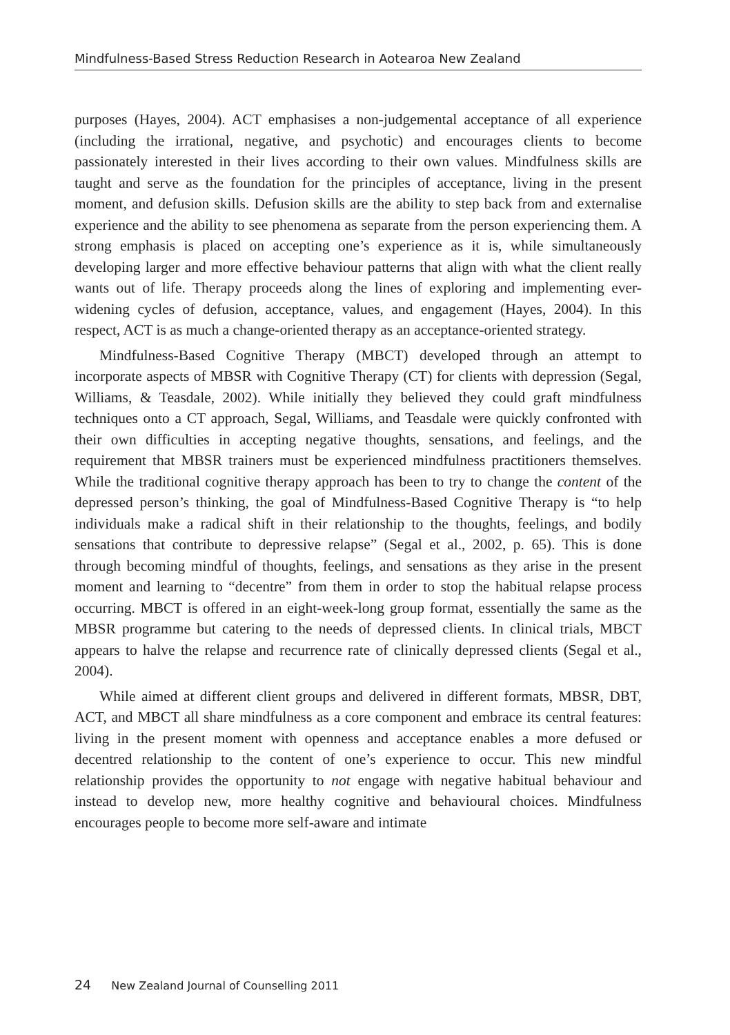Mindfulness-Based Stress Reduction Research in Aotearoa New Zealand
purposes (Hayes, 2004). ACT emphasises a non-judgemental acceptance of all experience (including the irrational, negative, and psychotic) and encourages clients to become passionately interested in their lives according to their own values. Mindfulness skills are taught and serve as the foundation for the principles of acceptance, living in the present moment, and defusion skills. Defusion skills are the ability to step back from and externalise experience and the ability to see phenomena as separate from the person experiencing them. A strong emphasis is placed on accepting one’s experience as it is, while simultaneously developing larger and more effective behaviour patterns that align with what the client really wants out of life. Therapy proceeds along the lines of exploring and implementing ever-widening cycles of defusion, acceptance, values, and engagement (Hayes, 2004). In this respect, ACT is as much a change-oriented therapy as an acceptance-oriented strategy.
Mindfulness-Based Cognitive Therapy (MBCT) developed through an attempt to incorporate aspects of MBSR with Cognitive Therapy (CT) for clients with depression (Segal, Williams, & Teasdale, 2002). While initially they believed they could graft mindfulness techniques onto a CT approach, Segal, Williams, and Teasdale were quickly confronted with their own difficulties in accepting negative thoughts, sensations, and feelings, and the requirement that MBSR trainers must be experienced mindfulness practitioners themselves. While the traditional cognitive therapy approach has been to try to change the content of the depressed person’s thinking, the goal of Mindfulness-Based Cognitive Therapy is “to help individuals make a radical shift in their relationship to the thoughts, feelings, and bodily sensations that contribute to depressive relapse” (Segal et al., 2002, p. 65). This is done through becoming mindful of thoughts, feelings, and sensations as they arise in the present moment and learning to “decentre” from them in order to stop the habitual relapse process occurring. MBCT is offered in an eight-week-long group format, essentially the same as the MBSR programme but catering to the needs of depressed clients. In clinical trials, MBCT appears to halve the relapse and recurrence rate of clinically depressed clients (Segal et al., 2004).
While aimed at different client groups and delivered in different formats, MBSR, DBT, ACT, and MBCT all share mindfulness as a core component and embrace its central features: living in the present moment with openness and acceptance enables a more defused or decentred relationship to the content of one’s experience to occur. This new mindful relationship provides the opportunity to not engage with negative habitual behaviour and instead to develop new, more healthy cognitive and behavioural choices. Mindfulness encourages people to become more self-aware and intimate
24 New Zealand Journal of Counselling 2011